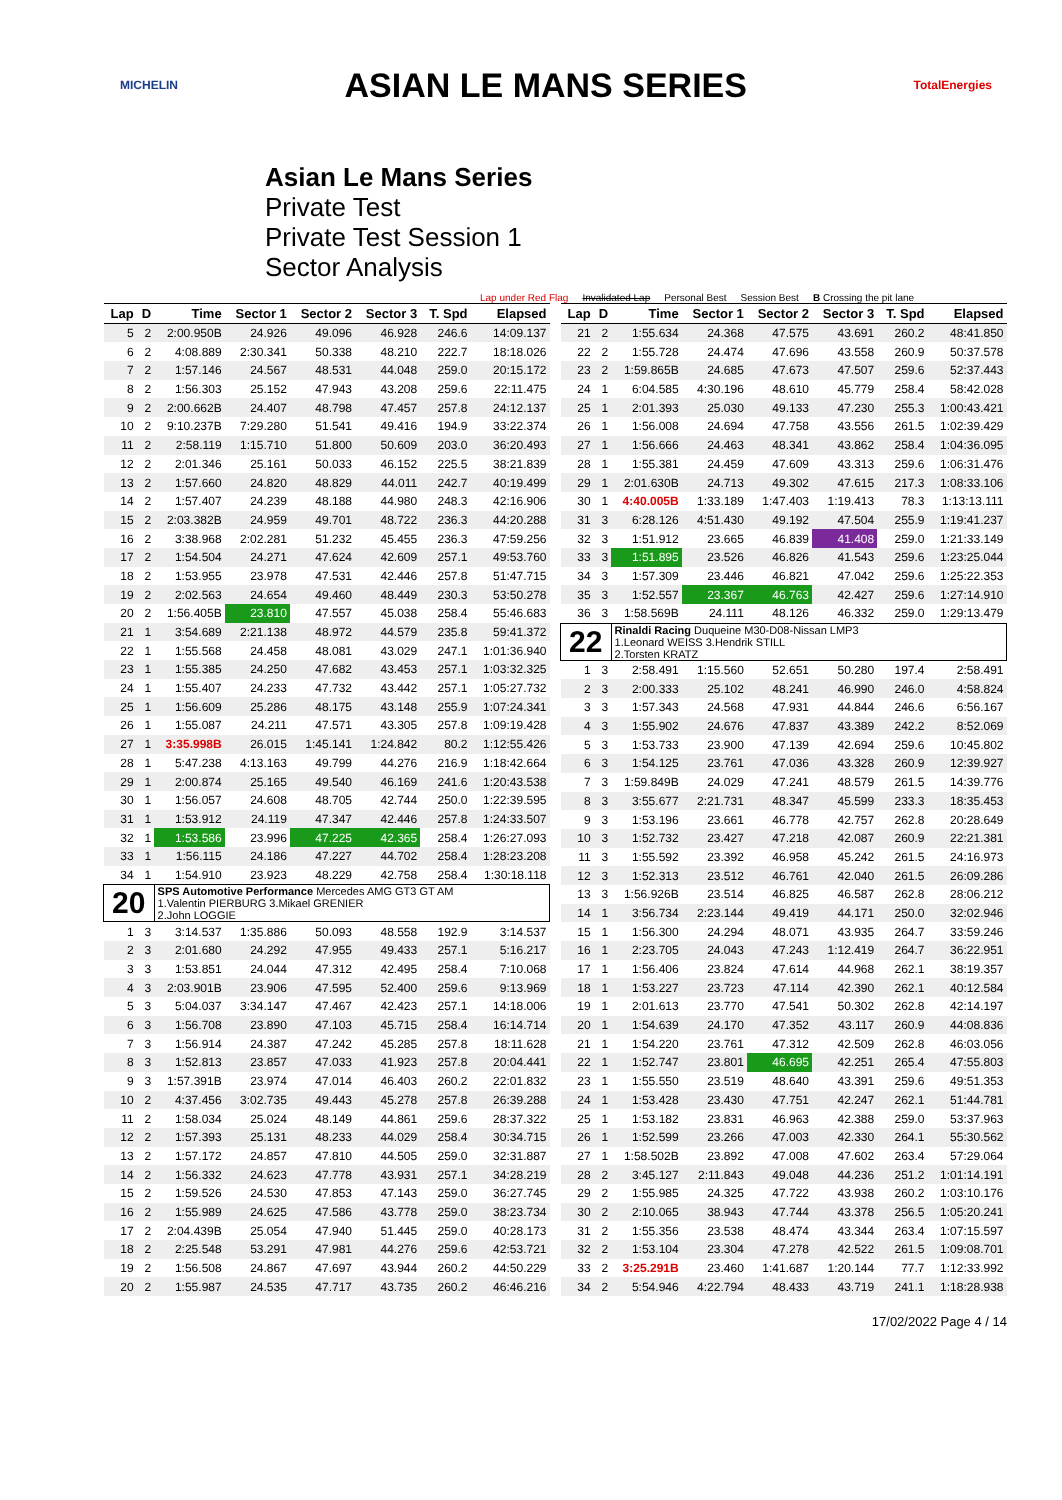MICHELIN ASIAN LE MANS SERIES TotalEnergies
Asian Le Mans Series
Private Test
Private Test Session 1
Sector Analysis
Lap under Red Flag Invalidated Lap Personal Best Session Best B Crossing the pit lane
| Lap | D | Time | Sector 1 | Sector 2 | Sector 3 | T. Spd | Elapsed |
| --- | --- | --- | --- | --- | --- | --- | --- |
| 5 | 2 | 2:00.950B | 24.926 | 49.096 | 46.928 | 246.6 | 14:09.137 |
| 6 | 2 | 4:08.889 | 2:30.341 | 50.338 | 48.210 | 222.7 | 18:18.026 |
| 7 | 2 | 1:57.146 | 24.567 | 48.531 | 44.048 | 259.0 | 20:15.172 |
| 8 | 2 | 1:56.303 | 25.152 | 47.943 | 43.208 | 259.6 | 22:11.475 |
| 9 | 2 | 2:00.662B | 24.407 | 48.798 | 47.457 | 257.8 | 24:12.137 |
| 10 | 2 | 9:10.237B | 7:29.280 | 51.541 | 49.416 | 194.9 | 33:22.374 |
| 11 | 2 | 2:58.119 | 1:15.710 | 51.800 | 50.609 | 203.0 | 36:20.493 |
| 12 | 2 | 2:01.346 | 25.161 | 50.033 | 46.152 | 225.5 | 38:21.839 |
| 13 | 2 | 1:57.660 | 24.820 | 48.829 | 44.011 | 242.7 | 40:19.499 |
| 14 | 2 | 1:57.407 | 24.239 | 48.188 | 44.980 | 248.3 | 42:16.906 |
| 15 | 2 | 2:03.382B | 24.959 | 49.701 | 48.722 | 236.3 | 44:20.288 |
| 16 | 2 | 3:38.968 | 2:02.281 | 51.232 | 45.455 | 236.3 | 47:59.256 |
| 17 | 2 | 1:54.504 | 24.271 | 47.624 | 42.609 | 257.1 | 49:53.760 |
| 18 | 2 | 1:53.955 | 23.978 | 47.531 | 42.446 | 257.8 | 51:47.715 |
| 19 | 2 | 2:02.563 | 24.654 | 49.460 | 48.449 | 230.3 | 53:50.278 |
| 20 | 2 | 1:56.405B | 23.810 | 47.557 | 45.038 | 258.4 | 55:46.683 |
| 21 | 1 | 3:54.689 | 2:21.138 | 48.972 | 44.579 | 235.8 | 59:41.372 |
| 22 | 1 | 1:55.568 | 24.458 | 48.081 | 43.029 | 247.1 | 1:01:36.940 |
| 23 | 1 | 1:55.385 | 24.250 | 47.682 | 43.453 | 257.1 | 1:03:32.325 |
| 24 | 1 | 1:55.407 | 24.233 | 47.732 | 43.442 | 257.1 | 1:05:27.732 |
| 25 | 1 | 1:56.609 | 25.286 | 48.175 | 43.148 | 255.9 | 1:07:24.341 |
| 26 | 1 | 1:55.087 | 24.211 | 47.571 | 43.305 | 257.8 | 1:09:19.428 |
| 27 | 1 | 3:35.998B | 26.015 | 1:45.141 | 1:24.842 | 80.2 | 1:12:55.426 |
| 28 | 1 | 5:47.238 | 4:13.163 | 49.799 | 44.276 | 216.9 | 1:18:42.664 |
| 29 | 1 | 2:00.874 | 25.165 | 49.540 | 46.169 | 241.6 | 1:20:43.538 |
| 30 | 1 | 1:56.057 | 24.608 | 48.705 | 42.744 | 250.0 | 1:22:39.595 |
| 31 | 1 | 1:53.912 | 24.119 | 47.347 | 42.446 | 257.8 | 1:24:33.507 |
| 32 | 1 | 1:53.586 | 23.996 | 47.225 | 42.365 | 258.4 | 1:26:27.093 |
| 33 | 1 | 1:56.115 | 24.186 | 47.227 | 44.702 | 258.4 | 1:28:23.208 |
| 34 | 1 | 1:54.910 | 23.923 | 48.229 | 42.758 | 258.4 | 1:30:18.118 |
| 20 | | SPS Automotive Performance Mercedes AMG GT3 GT AM 1.Valentin PIERBURG 3.Mikael GRENIER 2.John LOGGIE | | | | | |
| 1 | 3 | 3:14.537 | 1:35.886 | 50.093 | 48.558 | 192.9 | 3:14.537 |
| 2 | 3 | 2:01.680 | 24.292 | 47.955 | 49.433 | 257.1 | 5:16.217 |
| 3 | 3 | 1:53.851 | 24.044 | 47.312 | 42.495 | 258.4 | 7:10.068 |
| 4 | 3 | 2:03.901B | 23.906 | 47.595 | 52.400 | 259.6 | 9:13.969 |
| 5 | 3 | 5:04.037 | 3:34.147 | 47.467 | 42.423 | 257.1 | 14:18.006 |
| 6 | 3 | 1:56.708 | 23.890 | 47.103 | 45.715 | 258.4 | 16:14.714 |
| 7 | 3 | 1:56.914 | 24.387 | 47.242 | 45.285 | 257.8 | 18:11.628 |
| 8 | 3 | 1:52.813 | 23.857 | 47.033 | 41.923 | 257.8 | 20:04.441 |
| 9 | 3 | 1:57.391B | 23.974 | 47.014 | 46.403 | 260.2 | 22:01.832 |
| 10 | 2 | 4:37.456 | 3:02.735 | 49.443 | 45.278 | 257.8 | 26:39.288 |
| 11 | 2 | 1:58.034 | 25.024 | 48.149 | 44.861 | 259.6 | 28:37.322 |
| 12 | 2 | 1:57.393 | 25.131 | 48.233 | 44.029 | 258.4 | 30:34.715 |
| 13 | 2 | 1:57.172 | 24.857 | 47.810 | 44.505 | 259.0 | 32:31.887 |
| 14 | 2 | 1:56.332 | 24.623 | 47.778 | 43.931 | 257.1 | 34:28.219 |
| 15 | 2 | 1:59.526 | 24.530 | 47.853 | 47.143 | 259.0 | 36:27.745 |
| 16 | 2 | 1:55.989 | 24.625 | 47.586 | 43.778 | 259.0 | 38:23.734 |
| 17 | 2 | 2:04.439B | 25.054 | 47.940 | 51.445 | 259.0 | 40:28.173 |
| 18 | 2 | 2:25.548 | 53.291 | 47.981 | 44.276 | 259.6 | 42:53.721 |
| 19 | 2 | 1:56.508 | 24.867 | 47.697 | 43.944 | 260.2 | 44:50.229 |
| 20 | 2 | 1:55.987 | 24.535 | 47.717 | 43.735 | 260.2 | 46:46.216 |
| Lap | D | Time | Sector 1 | Sector 2 | Sector 3 | T. Spd | Elapsed |
| --- | --- | --- | --- | --- | --- | --- | --- |
| 21 | 2 | 1:55.634 | 24.368 | 47.575 | 43.691 | 260.2 | 48:41.850 |
| 22 | 2 | 1:55.728 | 24.474 | 47.696 | 43.558 | 260.9 | 50:37.578 |
| 23 | 2 | 1:59.865B | 24.685 | 47.673 | 47.507 | 259.6 | 52:37.443 |
| 24 | 1 | 6:04.585 | 4:30.196 | 48.610 | 45.779 | 258.4 | 58:42.028 |
| 25 | 1 | 2:01.393 | 25.030 | 49.133 | 47.230 | 255.3 | 1:00:43.421 |
| 26 | 1 | 1:56.008 | 24.694 | 47.758 | 43.556 | 261.5 | 1:02:39.429 |
| 27 | 1 | 1:56.666 | 24.463 | 48.341 | 43.862 | 258.4 | 1:04:36.095 |
| 28 | 1 | 1:55.381 | 24.459 | 47.609 | 43.313 | 259.6 | 1:06:31.476 |
| 29 | 1 | 2:01.630B | 24.713 | 49.302 | 47.615 | 217.3 | 1:08:33.106 |
| 30 | 1 | 4:40.005B | 1:33.189 | 1:47.403 | 1:19.413 | 78.3 | 1:13:13.111 |
| 31 | 3 | 6:28.126 | 4:51.430 | 49.192 | 47.504 | 255.9 | 1:19:41.237 |
| 32 | 3 | 1:51.912 | 23.665 | 46.839 | 41.408 | 259.0 | 1:21:33.149 |
| 33 | 3 | 1:51.895 | 23.526 | 46.826 | 41.543 | 259.6 | 1:23:25.044 |
| 34 | 3 | 1:57.309 | 23.446 | 46.821 | 47.042 | 259.6 | 1:25:22.353 |
| 35 | 3 | 1:52.557 | 23.367 | 46.763 | 42.427 | 259.6 | 1:27:14.910 |
| 36 | 3 | 1:58.569B | 24.111 | 48.126 | 46.332 | 259.0 | 1:29:13.479 |
| 22 | | Rinaldi Racing Duqueine M30-D08-Nissan LMP3 1.Leonard WEISS 3.Hendrik STILL 2.Torsten KRATZ | | | | | |
| 1 | 3 | 2:58.491 | 1:15.560 | 52.651 | 50.280 | 197.4 | 2:58.491 |
| 2 | 3 | 2:00.333 | 25.102 | 48.241 | 46.990 | 246.0 | 4:58.824 |
| 3 | 3 | 1:57.343 | 24.568 | 47.931 | 44.844 | 246.6 | 6:56.167 |
| 4 | 3 | 1:55.902 | 24.676 | 47.837 | 43.389 | 242.2 | 8:52.069 |
| 5 | 3 | 1:53.733 | 23.900 | 47.139 | 42.694 | 259.6 | 10:45.802 |
| 6 | 3 | 1:54.125 | 23.761 | 47.036 | 43.328 | 260.9 | 12:39.927 |
| 7 | 3 | 1:59.849B | 24.029 | 47.241 | 48.579 | 261.5 | 14:39.776 |
| 8 | 3 | 3:55.677 | 2:21.731 | 48.347 | 45.599 | 233.3 | 18:35.453 |
| 9 | 3 | 1:53.196 | 23.661 | 46.778 | 42.757 | 262.8 | 20:28.649 |
| 10 | 3 | 1:52.732 | 23.427 | 47.218 | 42.087 | 260.9 | 22:21.381 |
| 11 | 3 | 1:55.592 | 23.392 | 46.958 | 45.242 | 261.5 | 24:16.973 |
| 12 | 3 | 1:52.313 | 23.512 | 46.761 | 42.040 | 261.5 | 26:09.286 |
| 13 | 3 | 1:56.926B | 23.514 | 46.825 | 46.587 | 262.8 | 28:06.212 |
| 14 | 1 | 3:56.734 | 2:23.144 | 49.419 | 44.171 | 250.0 | 32:02.946 |
| 15 | 1 | 1:56.300 | 24.294 | 48.071 | 43.935 | 264.7 | 33:59.246 |
| 16 | 1 | 2:23.705 | 24.043 | 47.243 | 1:12.419 | 264.7 | 36:22.951 |
| 17 | 1 | 1:56.406 | 23.824 | 47.614 | 44.968 | 262.1 | 38:19.357 |
| 18 | 1 | 1:53.227 | 23.723 | 47.114 | 42.390 | 262.1 | 40:12.584 |
| 19 | 1 | 2:01.613 | 23.770 | 47.541 | 50.302 | 262.8 | 42:14.197 |
| 20 | 1 | 1:54.639 | 24.170 | 47.352 | 43.117 | 260.9 | 44:08.836 |
| 21 | 1 | 1:54.220 | 23.761 | 47.312 | 42.509 | 262.8 | 46:03.056 |
| 22 | 1 | 1:52.747 | 23.801 | 46.695 | 42.251 | 265.4 | 47:55.803 |
| 23 | 1 | 1:55.550 | 23.519 | 48.640 | 43.391 | 259.6 | 49:51.353 |
| 24 | 1 | 1:53.428 | 23.430 | 47.751 | 42.247 | 262.1 | 51:44.781 |
| 25 | 1 | 1:53.182 | 23.831 | 46.963 | 42.388 | 259.0 | 53:37.963 |
| 26 | 1 | 1:52.599 | 23.266 | 47.003 | 42.330 | 264.1 | 55:30.562 |
| 27 | 1 | 1:58.502B | 23.892 | 47.008 | 47.602 | 263.4 | 57:29.064 |
| 28 | 2 | 3:45.127 | 2:11.843 | 49.048 | 44.236 | 251.2 | 1:01:14.191 |
| 29 | 2 | 1:55.985 | 24.325 | 47.722 | 43.938 | 260.2 | 1:03:10.176 |
| 30 | 2 | 2:10.065 | 38.943 | 47.744 | 43.378 | 256.5 | 1:05:20.241 |
| 31 | 2 | 1:55.356 | 23.538 | 48.474 | 43.344 | 263.4 | 1:07:15.597 |
| 32 | 2 | 1:53.104 | 23.304 | 47.278 | 42.522 | 261.5 | 1:09:08.701 |
| 33 | 2 | 3:25.291B | 23.460 | 1:41.687 | 1:20.144 | 77.7 | 1:12:33.992 |
| 34 | 2 | 5:54.946 | 4:22.794 | 48.433 | 43.719 | 241.1 | 1:18:28.938 |
17/02/2022 Page 4 / 14